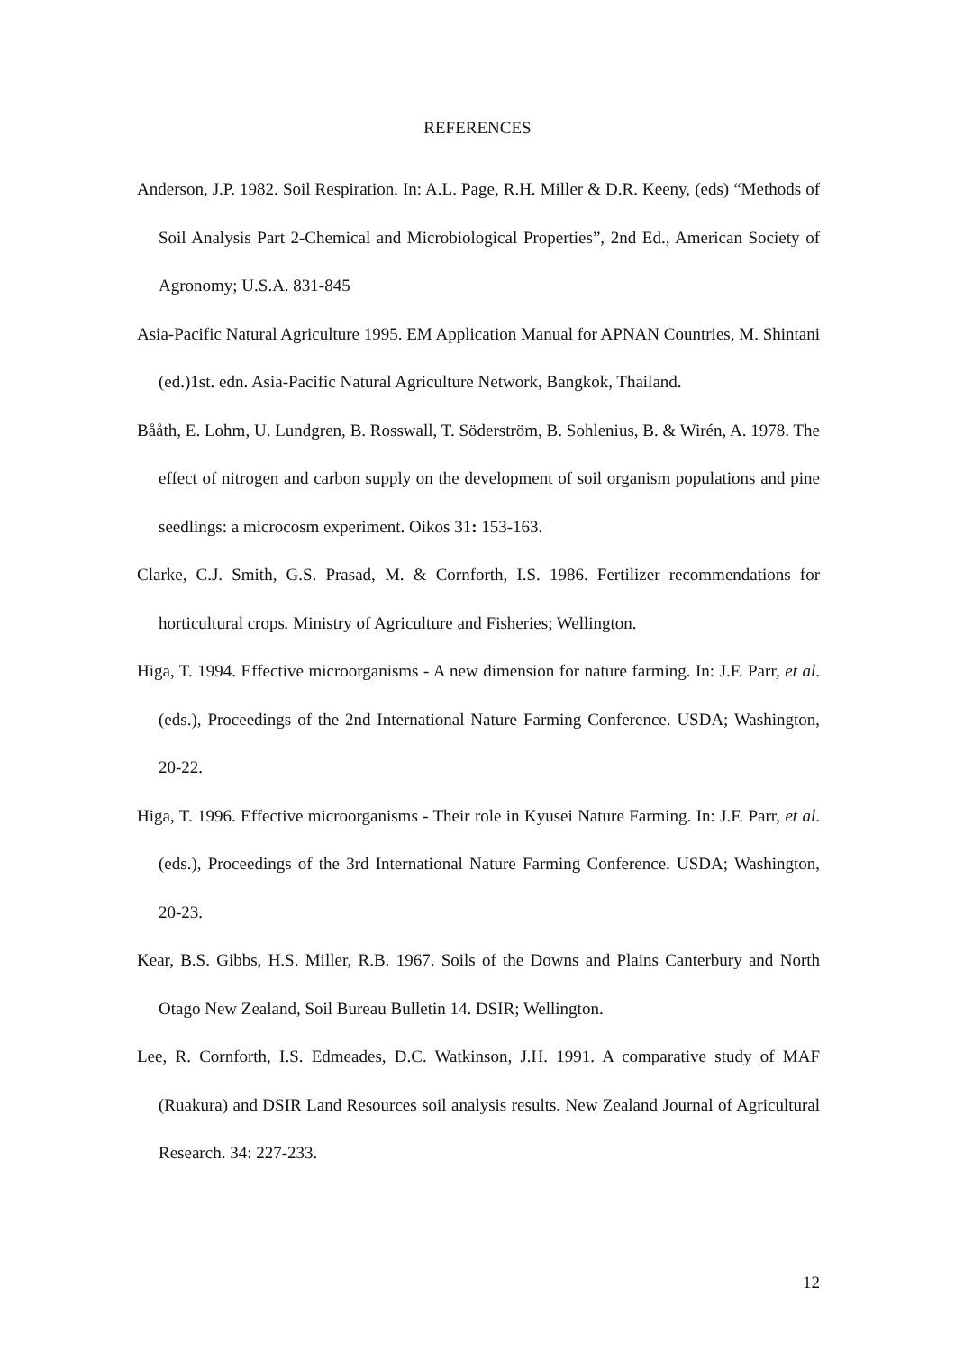REFERENCES
Anderson, J.P. 1982. Soil Respiration. In: A.L. Page, R.H. Miller & D.R. Keeny, (eds) “Methods of Soil Analysis Part 2-Chemical and Microbiological Properties”, 2nd Ed., American Society of Agronomy; U.S.A. 831-845
Asia-Pacific Natural Agriculture 1995. EM Application Manual for APNAN Countries, M. Shintani (ed.)1st. edn. Asia-Pacific Natural Agriculture Network, Bangkok, Thailand.
Bååth, E. Lohm, U. Lundgren, B. Rosswall, T. Söderström, B. Sohlenius, B. & Wirén, A. 1978. The effect of nitrogen and carbon supply on the development of soil organism populations and pine seedlings: a microcosm experiment. Oikos 31: 153-163.
Clarke, C.J. Smith, G.S. Prasad, M. & Cornforth, I.S. 1986. Fertilizer recommendations for horticultural crops. Ministry of Agriculture and Fisheries; Wellington.
Higa, T. 1994. Effective microorganisms - A new dimension for nature farming. In: J.F. Parr, et al. (eds.), Proceedings of the 2nd International Nature Farming Conference. USDA; Washington, 20-22.
Higa, T. 1996. Effective microorganisms - Their role in Kyusei Nature Farming. In: J.F. Parr, et al. (eds.), Proceedings of the 3rd International Nature Farming Conference. USDA; Washington, 20-23.
Kear, B.S. Gibbs, H.S. Miller, R.B. 1967. Soils of the Downs and Plains Canterbury and North Otago New Zealand, Soil Bureau Bulletin 14. DSIR; Wellington.
Lee, R. Cornforth, I.S. Edmeades, D.C. Watkinson, J.H. 1991. A comparative study of MAF (Ruakura) and DSIR Land Resources soil analysis results. New Zealand Journal of Agricultural Research. 34: 227-233.
12